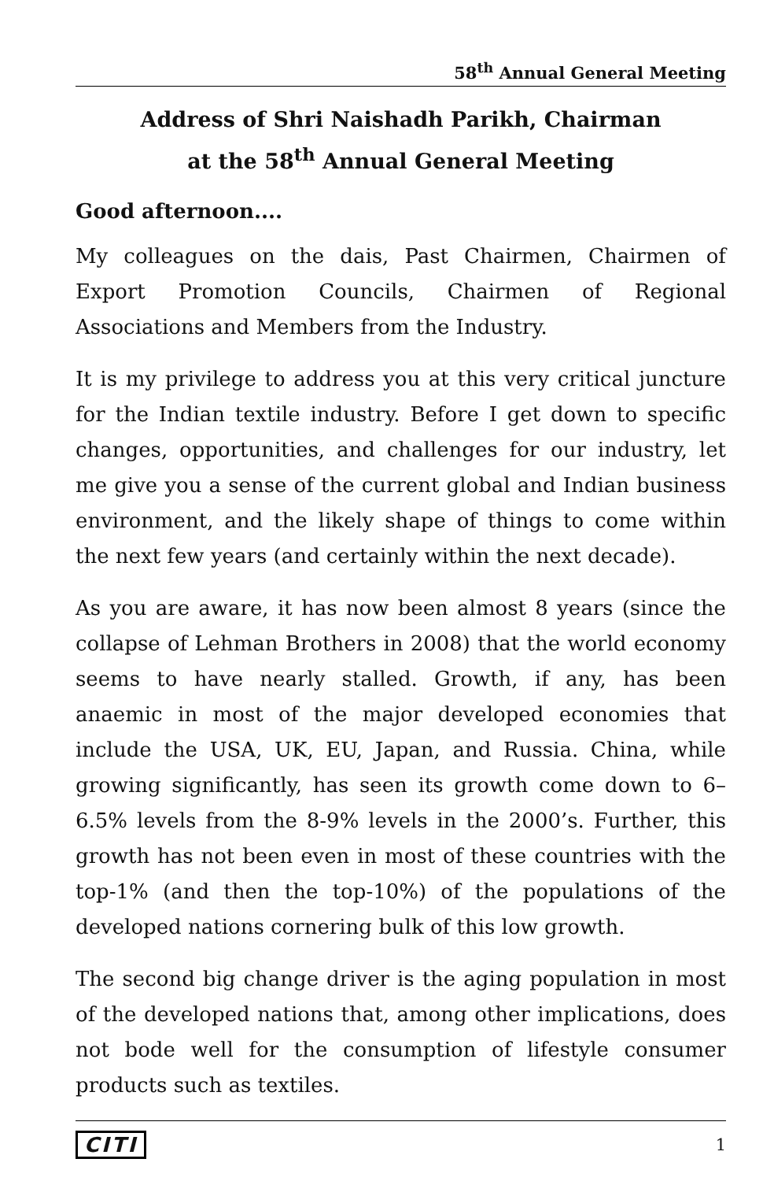58<sup>th</sup> Annual General Meeting
Address of Shri Naishadh Parikh, Chairman
at the 58<sup>th</sup> Annual General Meeting
Good afternoon....
My colleagues on the dais, Past Chairmen, Chairmen of Export Promotion Councils, Chairmen of Regional Associations and Members from the Industry.
It is my privilege to address you at this very critical juncture for the Indian textile industry. Before I get down to specific changes, opportunities, and challenges for our industry, let me give you a sense of the current global and Indian business environment, and the likely shape of things to come within the next few years (and certainly within the next decade).
As you are aware, it has now been almost 8 years (since the collapse of Lehman Brothers in 2008) that the world economy seems to have nearly stalled. Growth, if any, has been anaemic in most of the major developed economies that include the USA, UK, EU, Japan, and Russia. China, while growing significantly, has seen its growth come down to 6–6.5% levels from the 8-9% levels in the 2000’s. Further, this growth has not been even in most of these countries with the top-1% (and then the top-10%) of the populations of the developed nations cornering bulk of this low growth.
The second big change driver is the aging population in most of the developed nations that, among other implications, does not bode well for the consumption of lifestyle consumer products such as textiles.
CITI 1